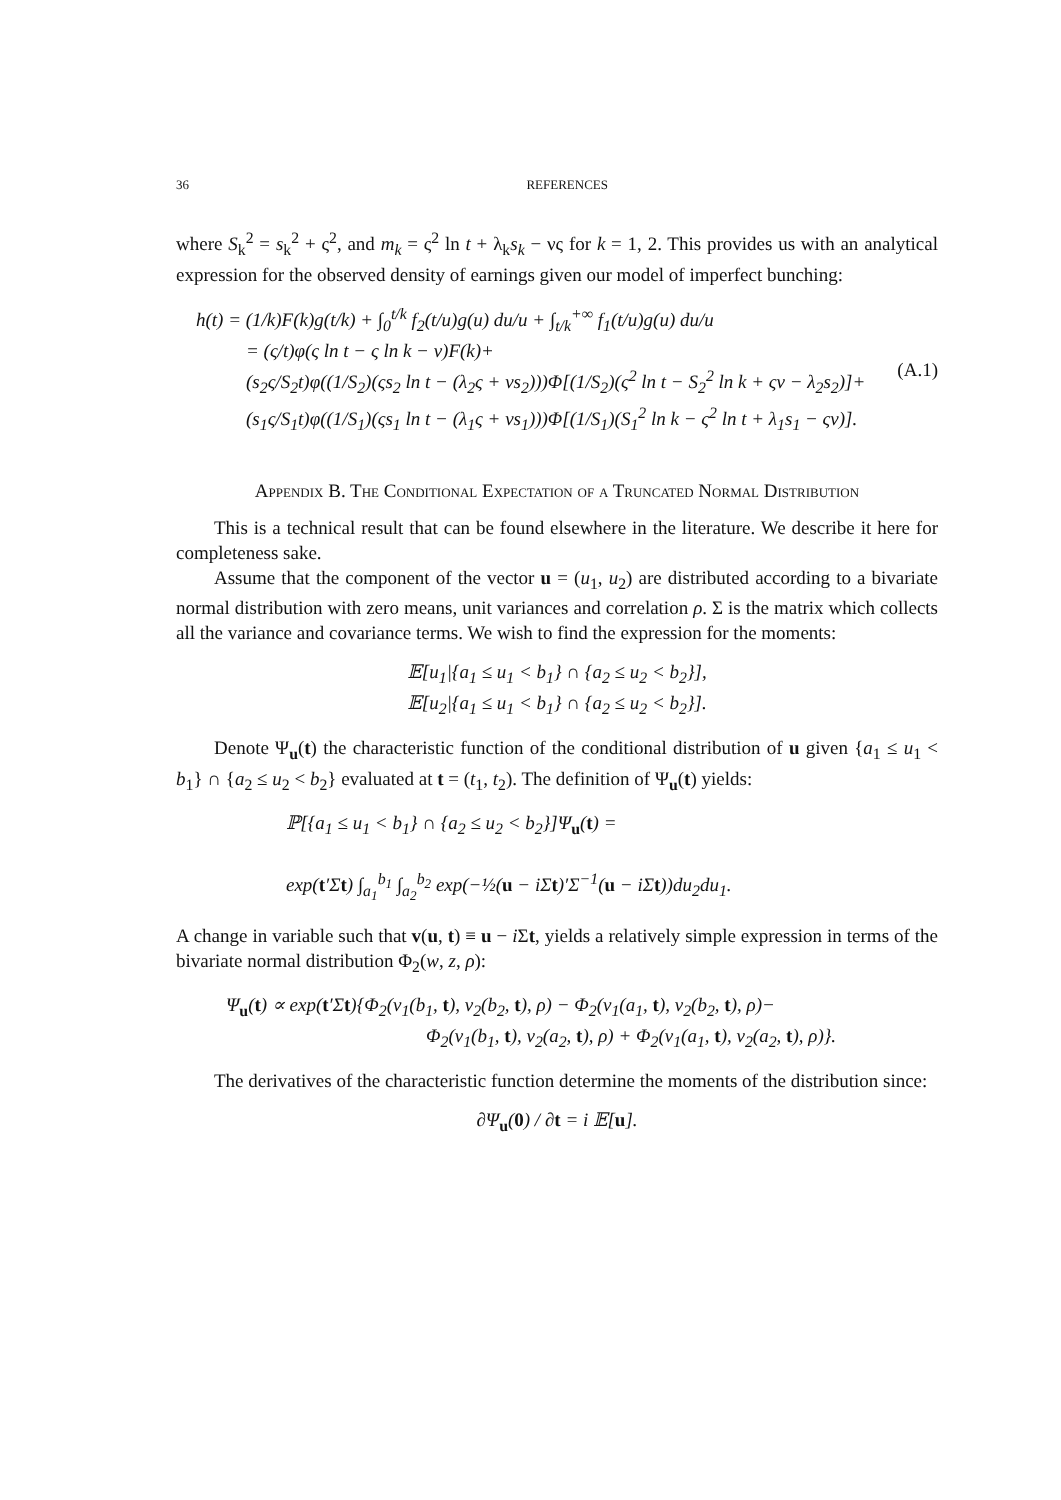36 REFERENCES
where S<sub>k</sub><sup>2</sup> = s<sub>k</sub><sup>2</sup> + ς<sup>2</sup>, and m<sub>k</sub> = ς<sup>2</sup> ln t + λ<sub>k</sub>s<sub>k</sub> − νς for k = 1, 2. This provides us with an analytical expression for the observed density of earnings given our model of imperfect bunching:
h(t) = (1/k)F(k)g(t/k) + ∫<sub>0</sub><sup>t/k</sup> f<sub>2</sub>(t/u)g(u) du/u + ∫<sub>t/k</sub><sup>+∞</sup> f<sub>1</sub>(t/u)g(u) du/u
= (ς/t)φ(ς ln t − ς ln k − ν)F(k)+
(s<sub>2</sub>ς/S<sub>2</sub>t)φ((1/S<sub>2</sub>)(ςs<sub>2</sub> ln t − (λ<sub>2</sub>ς + νs<sub>2</sub>)))Φ[(1/S<sub>2</sub>)(ς<sup>2</sup> ln t − S<sub>2</sub><sup>2</sup> ln k + ςν − λ<sub>2</sub>s<sub>2</sub>)]+
(s<sub>1</sub>ς/S<sub>1</sub>t)φ((1/S<sub>1</sub>)(ςs<sub>1</sub> ln t − (λ<sub>1</sub>ς + νs<sub>1</sub>)))Φ[(1/S<sub>1</sub>)(S<sub>1</sub><sup>2</sup> ln k − ς<sup>2</sup> ln t + λ<sub>1</sub>s<sub>1</sub> − ςν)].
(A.1)
Appendix B. The Conditional Expectation of a Truncated Normal Distribution
This is a technical result that can be found elsewhere in the literature. We describe it here for completeness sake.
Assume that the component of the vector u = (u<sub>1</sub>, u<sub>2</sub>) are distributed according to a bivariate normal distribution with zero means, unit variances and correlation ρ. Σ is the matrix which collects all the variance and covariance terms. We wish to find the expression for the moments:
𝔼[u<sub>1</sub>|{a<sub>1</sub> ≤ u<sub>1</sub> < b<sub>1</sub>} ∩ {a<sub>2</sub> ≤ u<sub>2</sub> < b<sub>2</sub>}],
𝔼[u<sub>2</sub>|{a<sub>1</sub> ≤ u<sub>1</sub> < b<sub>1</sub>} ∩ {a<sub>2</sub> ≤ u<sub>2</sub> < b<sub>2</sub>}].
Denote Ψ<sub>u</sub>(t) the characteristic function of the conditional distribution of u given {a<sub>1</sub> ≤ u<sub>1</sub> < b<sub>1</sub>} ∩ {a<sub>2</sub> ≤ u<sub>2</sub> < b<sub>2</sub>} evaluated at t = (t<sub>1</sub>, t<sub>2</sub>). The definition of Ψ<sub>u</sub>(t) yields:
ℙ[{a<sub>1</sub> ≤ u<sub>1</sub> < b<sub>1</sub>} ∩ {a<sub>2</sub> ≤ u<sub>2</sub> < b<sub>2</sub>}]Ψ<sub>u</sub>(t) =
exp(t′Σt) ∫<sub>a<sub>1</sub></sub><sup>b<sub>1</sub></sup> ∫<sub>a<sub>2</sub></sub><sup>b<sub>2</sub></sup> exp(−½(u − iΣt)′Σ<sup>−1</sup>(u − iΣt))du<sub>2</sub>du<sub>1</sub>.
A change in variable such that v(u, t) ≡ u − i Σt, yields a relatively simple expression in terms of the bivariate normal distribution Φ<sub>2</sub>(w, z, ρ):
Ψ<sub>u</sub>(t) ∝ exp(t′Σt){Φ<sub>2</sub>(v<sub>1</sub>(b<sub>1</sub>, t), v<sub>2</sub>(b<sub>2</sub>, t), ρ) − Φ<sub>2</sub>(v<sub>1</sub>(a<sub>1</sub>, t), v<sub>2</sub>(b<sub>2</sub>, t), ρ)−
Φ<sub>2</sub>(v<sub>1</sub>(b<sub>1</sub>, t), v<sub>2</sub>(a<sub>2</sub>, t), ρ) + Φ<sub>2</sub>(v<sub>1</sub>(a<sub>1</sub>, t), v<sub>2</sub>(a<sub>2</sub>, t), ρ)}.
The derivatives of the characteristic function determine the moments of the distribution since:
∂Ψ<sub>u</sub>(0) / ∂t = i 𝔼[u].